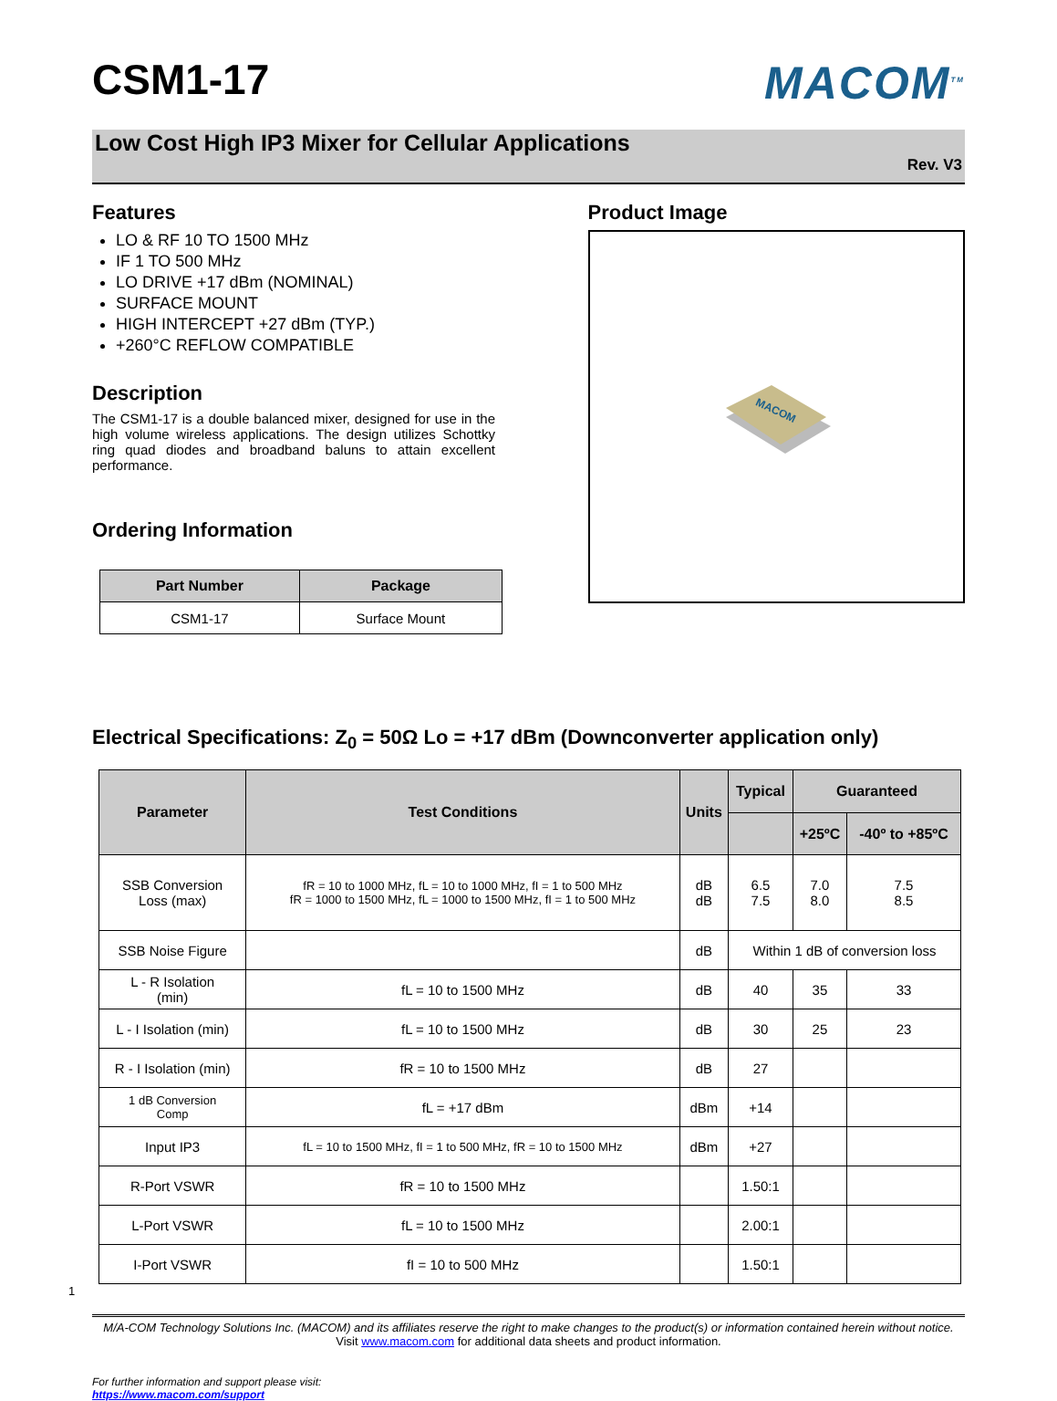CSM1-17
MACOM<sup>TM</sup>
Low Cost High IP3 Mixer for Cellular Applications
Rev. V3
Features
LO & RF 10 TO 1500 MHz
IF 1 TO 500 MHz
LO DRIVE +17 dBm (NOMINAL)
SURFACE MOUNT
HIGH INTERCEPT +27 dBm (TYP.)
+260°C REFLOW COMPATIBLE
Description
The CSM1-17 is a double balanced mixer, designed for use in the high volume wireless applications. The design utilizes Schottky ring quad diodes and broadband baluns to attain excellent performance.
Ordering Information
| Part Number | Package |
| --- | --- |
| CSM1-17 | Surface Mount |
Product Image
MACOM
Electrical Specifications: Z<sub>0</sub> = 50Ω Lo = +17 dBm (Downconverter application only)
| Parameter | Test Conditions | Units | Typical | Guaranteed | |
| --- | --- | --- | --- | --- | --- |
| | | | | +25ºC | -40º to +85ºC |
| SSB Conversion Loss (max) | fR = 10 to 1000 MHz, fL = 10 to 1000 MHz, fI = 1 to 500 MHz fR = 1000 to 1500 MHz, fL = 1000 to 1500 MHz, fI = 1 to 500 MHz | dB dB | 6.5 7.5 | 7.0 8.0 | 7.5 8.5 |
| SSB Noise Figure | | dB | Within 1 dB of conversion loss | | |
| L - R Isolation (min) | fL = 10 to 1500 MHz | dB | 40 | 35 | 33 |
| L - I Isolation (min) | fL = 10 to 1500 MHz | dB | 30 | 25 | 23 |
| R - I Isolation (min) | fR = 10 to 1500 MHz | dB | 27 | | |
| 1 dB Conversion Comp | fL = +17 dBm | dBm | +14 | | |
| Input IP3 | fL = 10 to 1500 MHz, fI = 1 to 500 MHz, fR = 10 to 1500 MHz | dBm | +27 | | |
| R-Port VSWR | fR = 10 to 1500 MHz | | 1.50:1 | | |
| L-Port VSWR | fL = 10 to 1500 MHz | | 2.00:1 | | |
| I-Port VSWR | fI = 10 to 500 MHz | | 1.50:1 | | |
1
M/A-COM Technology Solutions Inc. (MACOM) and its affiliates reserve the right to make changes to the product(s) or information contained herein without notice.
Visit www.macom.com for additional data sheets and product information.
For further information and support please visit:
https://www.macom.com/support